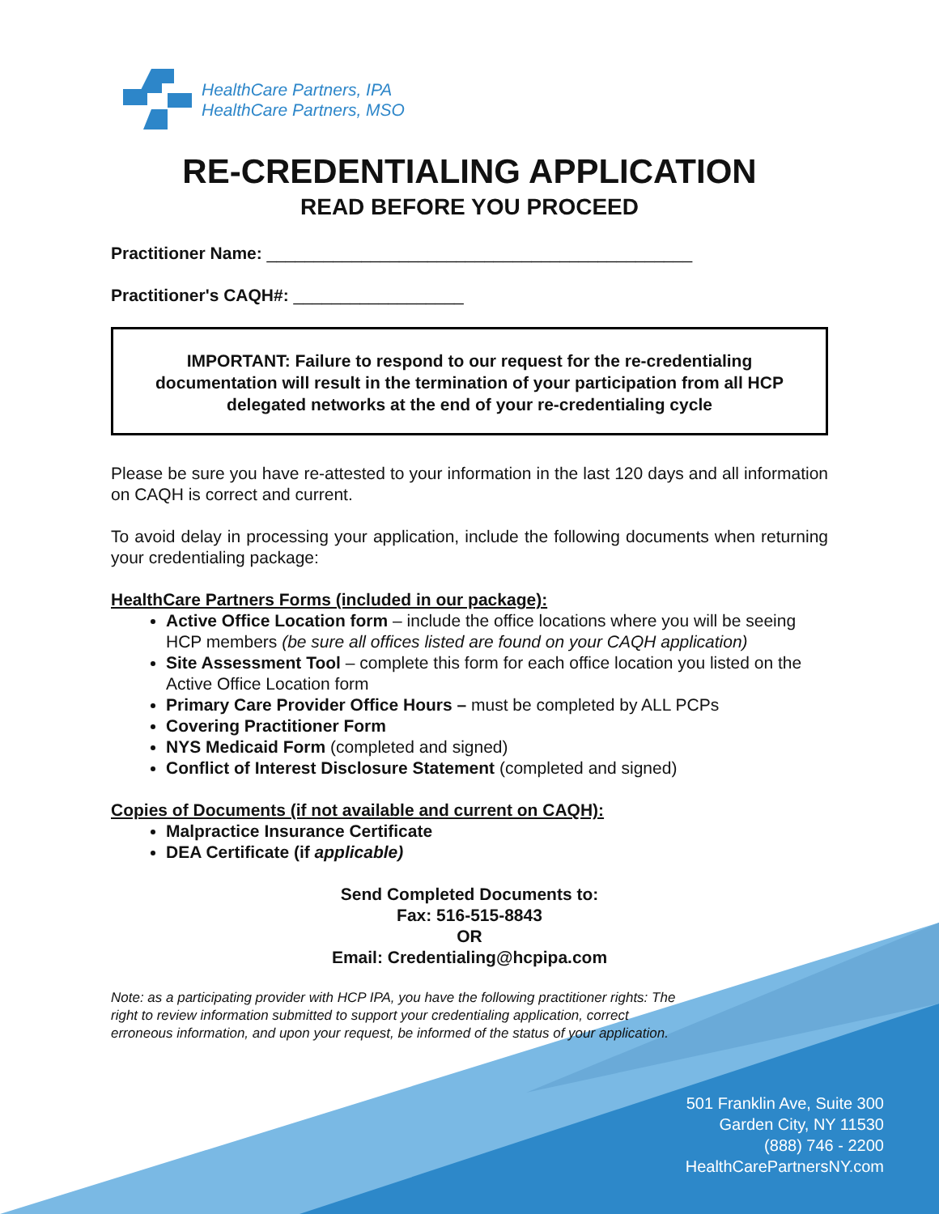HealthCare Partners, IPA
HealthCare Partners, MSO
RE-CREDENTIALING APPLICATION
READ BEFORE YOU PROCEED
Practitioner Name: _____________________________________________
Practitioner's CAQH#: __________________
IMPORTANT: Failure to respond to our request for the re-credentialing documentation will result in the termination of your participation from all HCP delegated networks at the end of your re-credentialing cycle
Please be sure you have re-attested to your information in the last 120 days and all information on CAQH is correct and current.
To avoid delay in processing your application, include the following documents when returning your credentialing package:
HealthCare Partners Forms (included in our package):
Active Office Location form – include the office locations where you will be seeing HCP members (be sure all offices listed are found on your CAQH application)
Site Assessment Tool – complete this form for each office location you listed on the Active Office Location form
Primary Care Provider Office Hours – must be completed by ALL PCPs
Covering Practitioner Form
NYS Medicaid Form (completed and signed)
Conflict of Interest Disclosure Statement (completed and signed)
Copies of Documents (if not available and current on CAQH):
Malpractice Insurance Certificate
DEA Certificate (if applicable)
Send Completed Documents to:
Fax: 516-515-8843
OR
Email: Credentialing@hcpipa.com
Note: as a participating provider with HCP IPA, you have the following practitioner rights: The right to review information submitted to support your credentialing application, correct erroneous information, and upon your request, be informed of the status of your application.
501 Franklin Ave, Suite 300
Garden City, NY 11530
(888) 746 - 2200
HealthCarePartnersNY.com